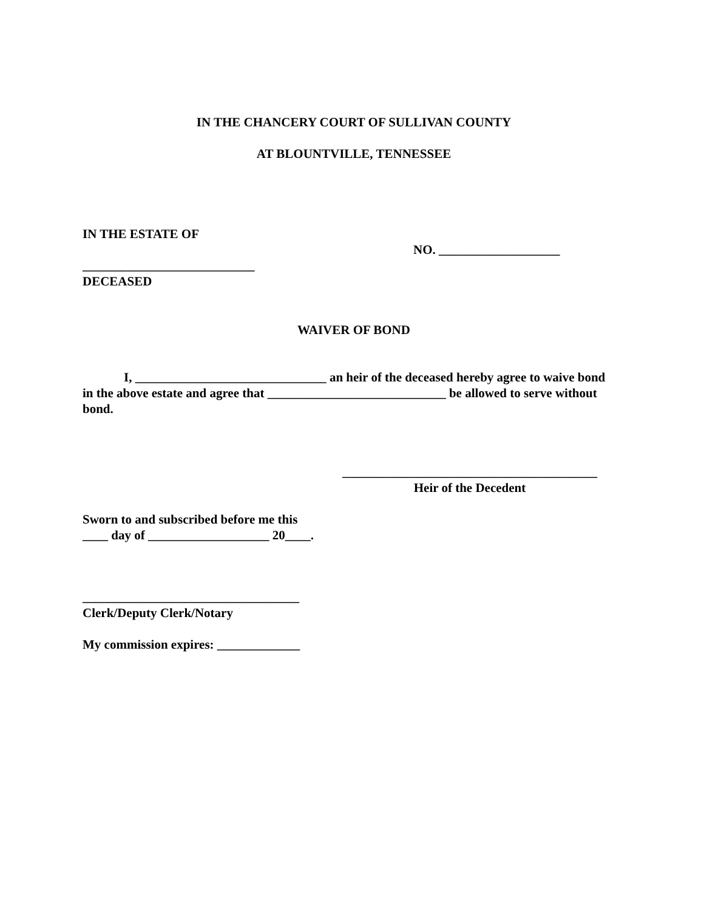IN THE CHANCERY COURT OF SULLIVAN COUNTY
AT BLOUNTVILLE, TENNESSEE
IN THE ESTATE OF
___________________________
DECEASED
NO. ___________________
WAIVER OF BOND
I, ______________________________ an heir of the deceased hereby agree to waive bond in the above estate and agree that ____________________________ be allowed to serve without bond.
________________________________________
Heir of the Decedent
Sworn to and subscribed before me this
____ day of ___________________ 20____.
__________________________________
Clerk/Deputy Clerk/Notary
My commission expires: _____________